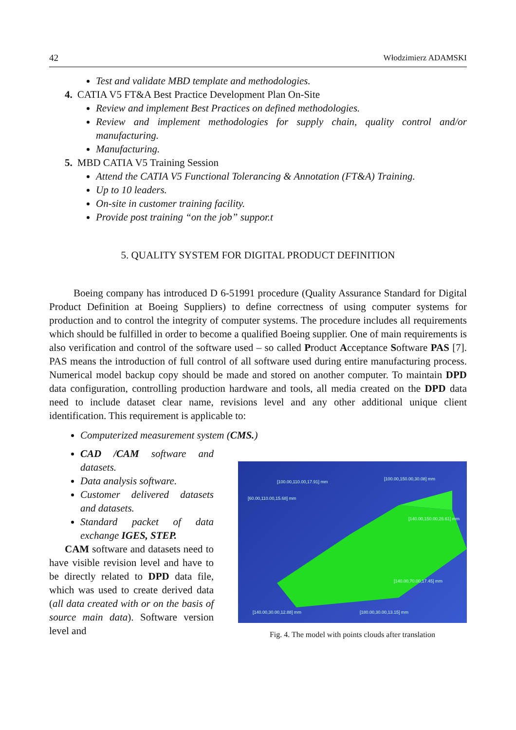42 Włodzimierz ADAMSKI
Test and validate MBD template and methodologies.
4. CATIA V5 FT&A Best Practice Development Plan On-Site
Review and implement Best Practices on defined methodologies.
Review and implement methodologies for supply chain, quality control and/or manufacturing.
Manufacturing.
5. MBD CATIA V5 Training Session
Attend the CATIA V5 Functional Tolerancing & Annotation (FT&A) Training.
Up to 10 leaders.
On-site in customer training facility.
Provide post training “on the job” suppor.t
5. QUALITY SYSTEM FOR DIGITAL PRODUCT DEFINITION
Boeing company has introduced D 6-51991 procedure (Quality Assurance Standard for Digital Product Definition at Boeing Suppliers) to define correctness of using computer systems for production and to control the integrity of computer systems. The procedure includes all requirements which should be fulfilled in order to become a qualified Boeing supplier. One of main requirements is also verification and control of the software used – so called Product Acceptance Software PAS [7]. PAS means the introduction of full control of all software used during entire manufacturing process. Numerical model backup copy should be made and stored on another computer. To maintain DPD data configuration, controlling production hardware and tools, all media created on the DPD data need to include dataset clear name, revisions level and any other additional unique client identification. This requirement is applicable to:
Computerized measurement system (CMS.)
CAD /CAM software and datasets.
Data analysis software.
Customer delivered datasets and datasets.
Standard packet of data exchange IGES, STEP.
CAM software and datasets need to have visible revision level and have to be directly related to DPD data file, which was used to create derived data (all data created with or on the basis of source main data). Software version level and
[100.00,110.00,17.91] mm
[100.00,150.00,30.08] mm
[60.00,110.00,15.68] mm
[140.00,150.00,26.61] mm
[140.00,70.00,17.45] mm
[140.00,30.00,12.88] mm [180.00,30.00,13.15] mm
Fig. 4. The model with points clouds after translation